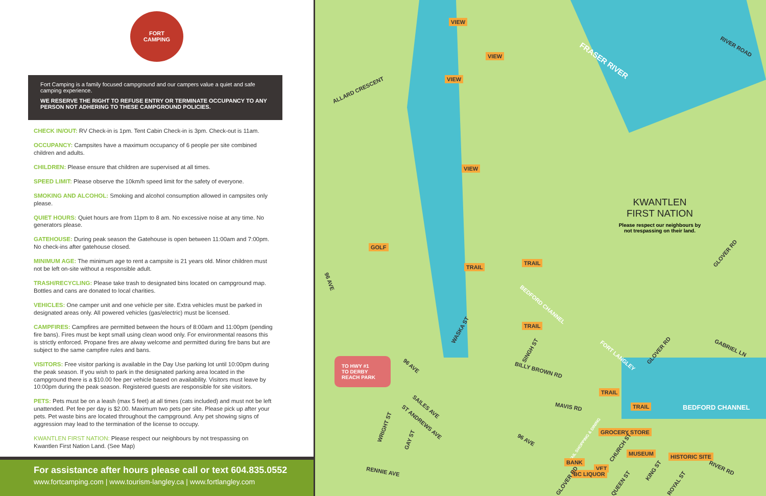FORT
CAMPING
Fort Camping is a family focused campground and our campers value a quiet and safe camping experience.
WE RESERVE THE RIGHT TO REFUSE ENTRY OR TERMINATE OCCUPANCY TO ANY PERSON NOT ADHERING TO THESE CAMPGROUND POLICIES.
CHECK IN/OUT: RV Check-in is 1pm. Tent Cabin Check-in is 3pm. Check-out is 11am.
OCCUPANCY: Campsites have a maximum occupancy of 6 people per site combined children and adults.
CHILDREN: Please ensure that children are supervised at all times.
SPEED LIMIT: Please observe the 10km/h speed limit for the safety of everyone.
SMOKING AND ALCOHOL: Smoking and alcohol consumption allowed in campsites only please.
QUIET HOURS: Quiet hours are from 11pm to 8 am. No excessive noise at any time. No generators please.
GATEHOUSE: During peak season the Gatehouse is open between 11:00am and 7:00pm. No check-ins after gatehouse closed.
MINIMUM AGE: The minimum age to rent a campsite is 21 years old. Minor children must not be left on-site without a responsible adult.
TRASH/RECYCLING: Please take trash to designated bins located on campground map. Bottles and cans are donated to local charities.
VEHICLES: One camper unit and one vehicle per site. Extra vehicles must be parked in designated areas only. All powered vehicles (gas/electric) must be licensed.
CAMPFIRES: Campfires are permitted between the hours of 8:00am and 11:00pm (pending fire bans). Fires must be kept small using clean wood only. For environmental reasons this is strictly enforced. Propane fires are alway welcome and permitted during fire bans but are subject to the same campfire rules and bans.
VISITORS: Free visitor parking is available in the Day Use parking lot until 10:00pm during the peak season. If you wish to park in the designated parking area located in the campground there is a $10.00 fee per vehicle based on availability. Visitors must leave by 10:00pm during the peak season. Registered guests are responsible for site visitors.
PETS: Pets must be on a leash (max 5 feet) at all times (cats included) and must not be left unattended. Pet fee per day is $2.00. Maximum two pets per site. Please pick up after your pets. Pet waste bins are located throughout the campground. Any pet showing signs of aggression may lead to the termination of the license to occupy.
KWANTLEN FIRST NATION: Please respect our neighbours by not trespassing on Kwantlen First Nation Land. (See Map)
For assistance after hours please call or text 604.835.0552
www.fortcamping.com | www.tourism-langley.ca | www.fortlangley.com
FRASER RIVER
RIVER ROAD
ALLARD CRESCENT
VIEW
VIEW
VIEW
VIEW
GOLF
TRAIL
TRAIL
TRAIL
TRAIL
TRAIL
KWANTLEN
FIRST NATION
Please respect our neighbours by not trespassing on their land.
GLOVER RD
GABRIEL LN
GLOVER RD
BEDFORD CHANNEL
BEDFORD CHANNEL
96 AVE
WASKA ST
SINGH ST
BILLY BROWN RD
96 AVE
FORT LANGLEY
TO HWY #1
TO DERBY REACH PARK
SAILES AVE
ST ANDREWS AVE
WRIGHT ST
GAY ST
MAVIS RD
96 AVE
RENNIE AVE
RETAIL SHOPPING & DINING
GROCERY STORE
CHURCH ST
MUSEUM HISTORIC SITE
BANK
VET
BC LIQUOR
GLOVER RD QUEEN ST
KING ST
ROYAL ST
RIVER RD